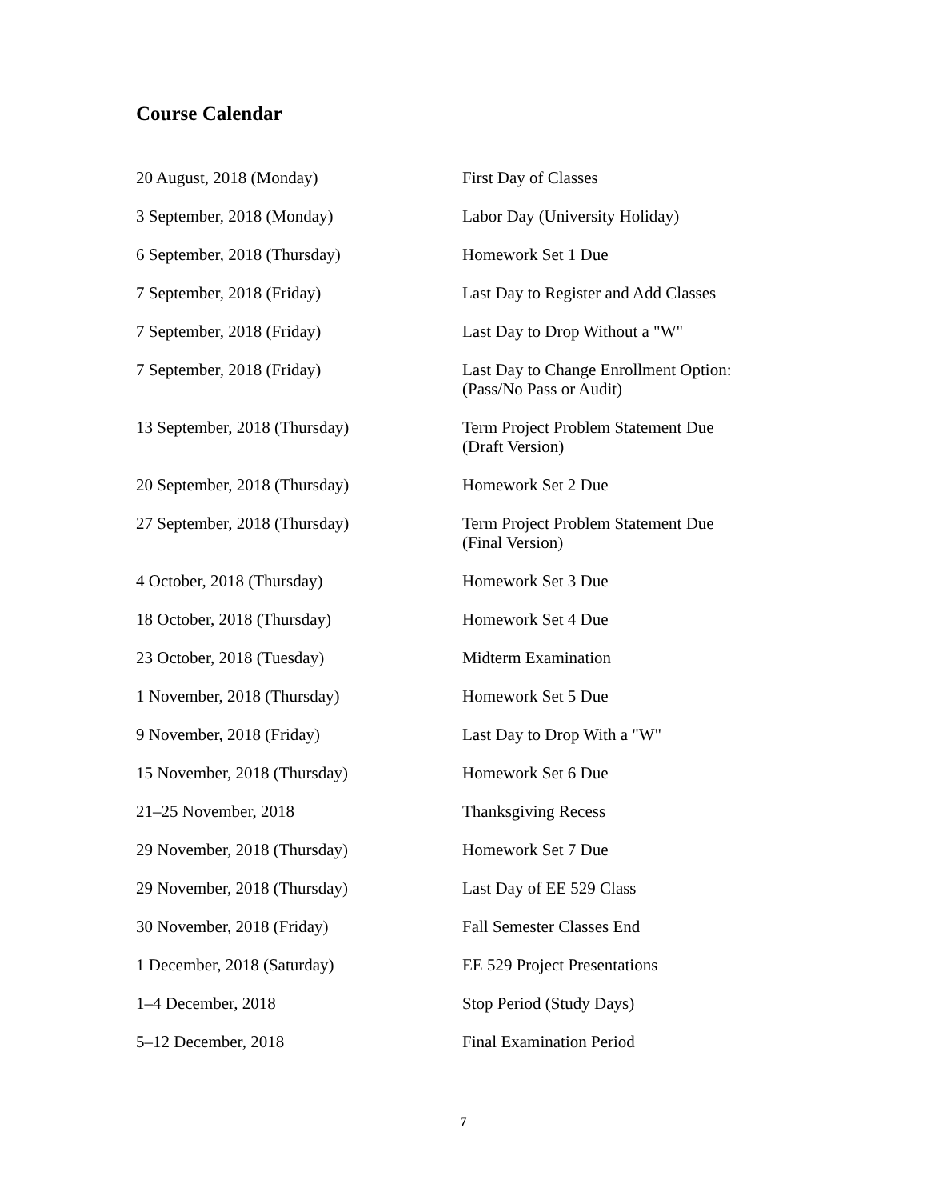Course Calendar
| 20 August, 2018 (Monday) | First Day of Classes |
| 3 September, 2018 (Monday) | Labor Day (University Holiday) |
| 6 September, 2018 (Thursday) | Homework Set 1 Due |
| 7 September, 2018 (Friday) | Last Day to Register and Add Classes |
| 7 September, 2018 (Friday) | Last Day to Drop Without a "W" |
| 7 September, 2018 (Friday) | Last Day to Change Enrollment Option: (Pass/No Pass or Audit) |
| 13 September, 2018 (Thursday) | Term Project Problem Statement Due (Draft Version) |
| 20 September, 2018 (Thursday) | Homework Set 2 Due |
| 27 September, 2018 (Thursday) | Term Project Problem Statement Due (Final Version) |
| 4 October, 2018 (Thursday) | Homework Set 3 Due |
| 18 October, 2018 (Thursday) | Homework Set 4 Due |
| 23 October, 2018 (Tuesday) | Midterm Examination |
| 1 November, 2018 (Thursday) | Homework Set 5 Due |
| 9 November, 2018 (Friday) | Last Day to Drop With a "W" |
| 15 November, 2018 (Thursday) | Homework Set 6 Due |
| 21–25 November, 2018 | Thanksgiving Recess |
| 29 November, 2018 (Thursday) | Homework Set 7 Due |
| 29 November, 2018 (Thursday) | Last Day of EE 529 Class |
| 30 November, 2018 (Friday) | Fall Semester Classes End |
| 1 December, 2018 (Saturday) | EE 529 Project Presentations |
| 1–4 December, 2018 | Stop Period (Study Days) |
| 5–12 December, 2018 | Final Examination Period |
7